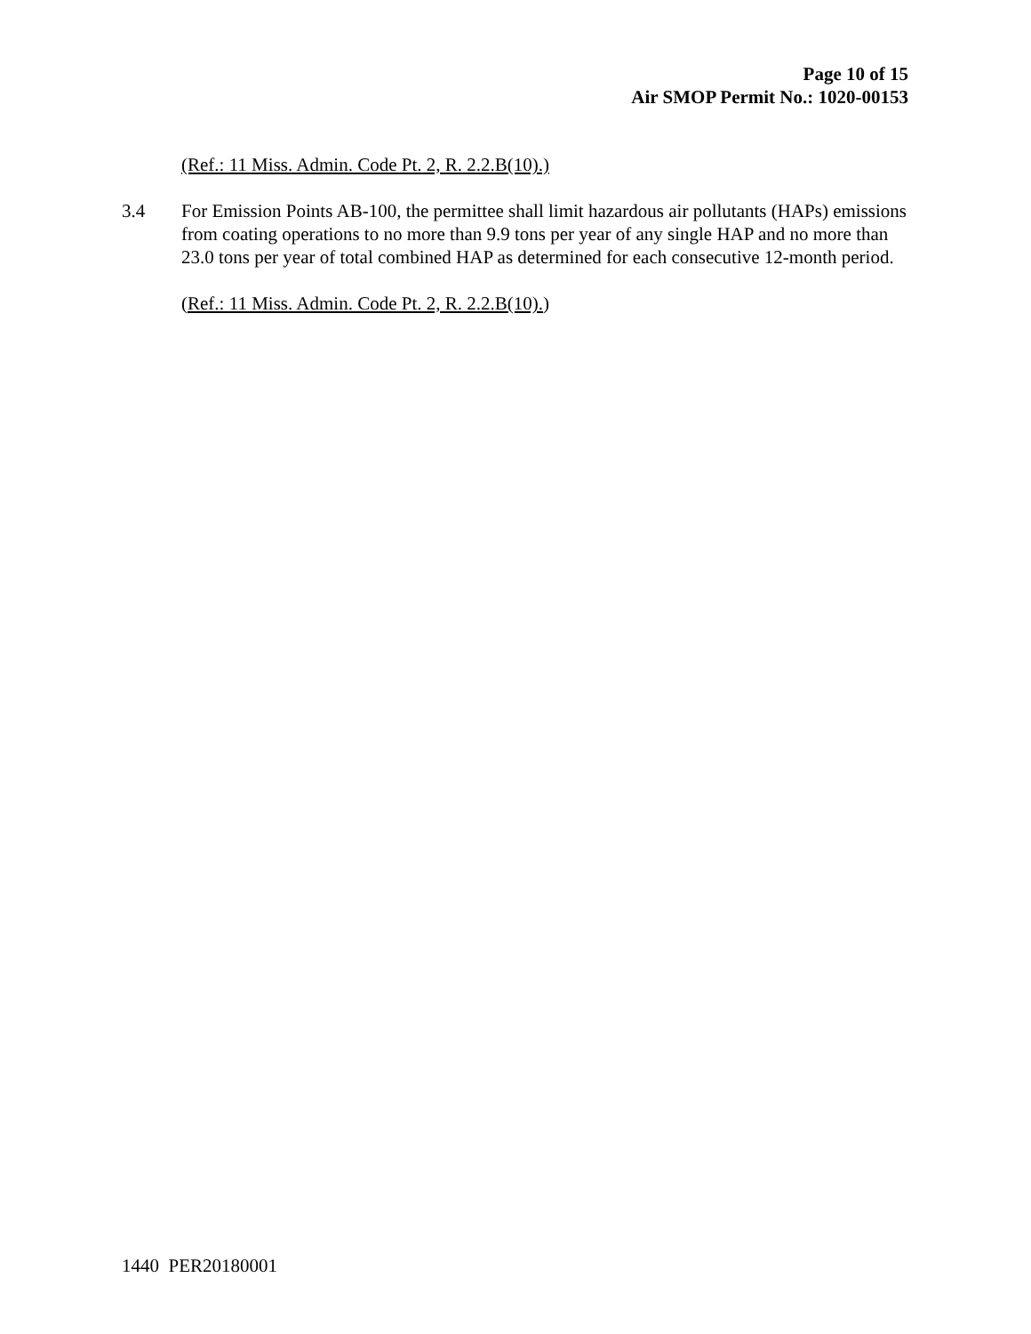Page 10 of 15
Air SMOP Permit No.: 1020-00153
(Ref.: 11 Miss. Admin. Code Pt. 2, R. 2.2.B(10).)
3.4 For Emission Points AB-100, the permittee shall limit hazardous air pollutants (HAPs) emissions from coating operations to no more than 9.9 tons per year of any single HAP and no more than 23.0 tons per year of total combined HAP as determined for each consecutive 12-month period.
(Ref.: 11 Miss. Admin. Code Pt. 2, R. 2.2.B(10).)
1440 PER20180001